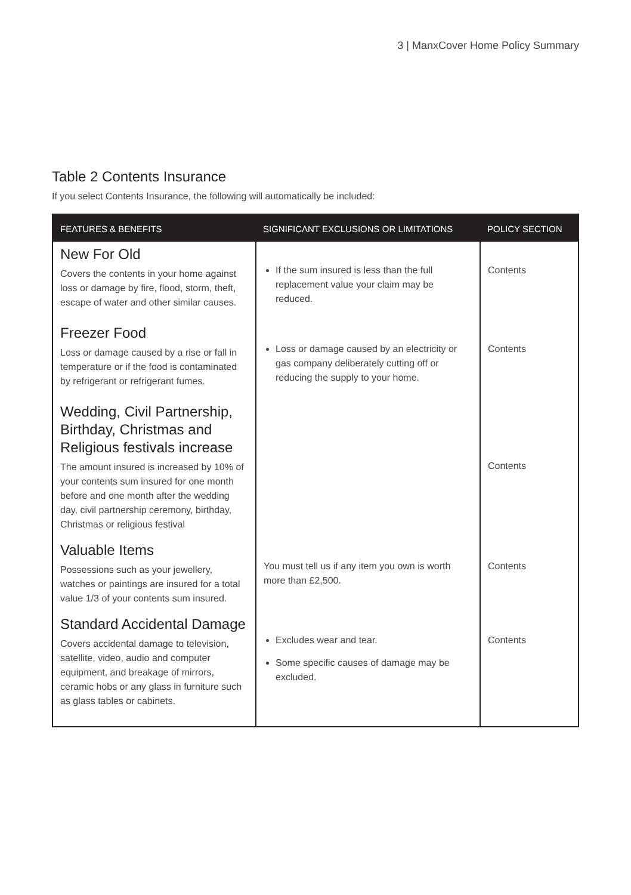3 | ManxCover Home Policy Summary
Table 2 Contents Insurance
If you select Contents Insurance, the following will automatically be included:
| FEATURES & BENEFITS | SIGNIFICANT EXCLUSIONS OR LIMITATIONS | POLICY SECTION |
| --- | --- | --- |
| New For Old Covers the contents in your home against loss or damage by fire, flood, storm, theft, escape of water and other similar causes. | If the sum insured is less than the full replacement value your claim may be reduced. | Contents |
| Freezer Food Loss or damage caused by a rise or fall in temperature or if the food is contaminated by refrigerant or refrigerant fumes. | Loss or damage caused by an electricity or gas company deliberately cutting off or reducing the supply to your home. | Contents |
| Wedding, Civil Partnership, Birthday, Christmas and Religious festivals increase The amount insured is increased by 10% of your contents sum insured for one month before and one month after the wedding day, civil partnership ceremony, birthday, Christmas or religious festival | | Contents |
| Valuable Items Possessions such as your jewellery, watches or paintings are insured for a total value 1/3 of your contents sum insured. | You must tell us if any item you own is worth more than £2,500. | Contents |
| Standard Accidental Damage Covers accidental damage to television, satellite, video, audio and computer equipment, and breakage of mirrors, ceramic hobs or any glass in furniture such as glass tables or cabinets. | Excludes wear and tear. Some specific causes of damage may be excluded. | Contents |